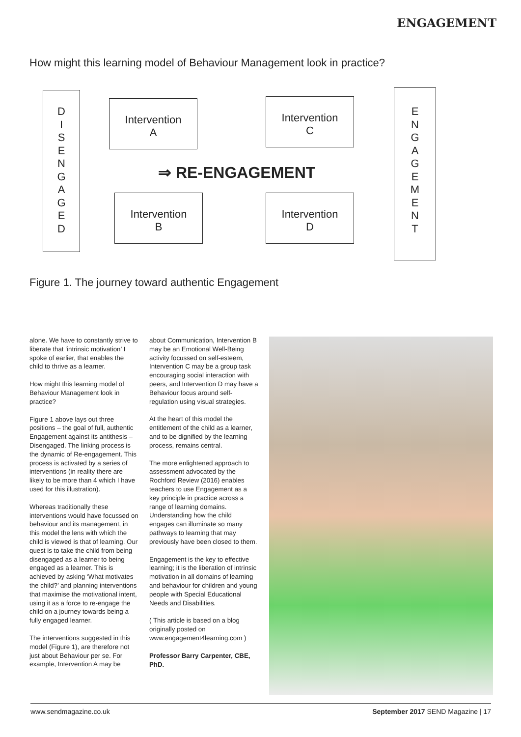ENGAGEMENT
How might this learning model of Behaviour Management look in practice?
D
I
S
E
N
G
A
G
E
D
Intervention
A
Intervention
C
⇒ RE-ENGAGEMENT
Intervention
B
Intervention
D
E
N
G
A
G
E
M
E
N
T
Figure 1. The journey toward authentic Engagement
alone. We have to constantly strive to liberate that ‘intrinsic motivation’ I spoke of earlier, that enables the child to thrive as a learner.
How might this learning model of Behaviour Management look in practice?
Figure 1 above lays out three positions – the goal of full, authentic Engagement against its antithesis – Disengaged. The linking process is the dynamic of Re-engagement. This process is activated by a series of interventions (in reality there are likely to be more than 4 which I have used for this illustration).
Whereas traditionally these interventions would have focussed on behaviour and its management, in this model the lens with which the child is viewed is that of learning. Our quest is to take the child from being disengaged as a learner to being engaged as a learner. This is achieved by asking ‘What motivates the child?’ and planning interventions that maximise the motivational intent, using it as a force to re-engage the child on a journey towards being a fully engaged learner.
The interventions suggested in this model (Figure 1), are therefore not just about Behaviour per se. For example, Intervention A may be
about Communication, Intervention B may be an Emotional Well-Being activity focussed on self-esteem, Intervention C may be a group task encouraging social interaction with peers, and Intervention D may have a Behaviour focus around self-regulation using visual strategies.
At the heart of this model the entitlement of the child as a learner, and to be dignified by the learning process, remains central.
The more enlightened approach to assessment advocated by the Rochford Review (2016) enables teachers to use Engagement as a key principle in practice across a range of learning domains. Understanding how the child engages can illuminate so many pathways to learning that may previously have been closed to them.
Engagement is the key to effective learning; it is the liberation of intrinsic motivation in all domains of learning and behaviour for children and young people with Special Educational Needs and Disabilities.
( This article is based on a blog originally posted on www.engagement4learning.com )
Professor Barry Carpenter, CBE, PhD.
www.sendmagazine.co.uk September 2017 SEND Magazine | 17